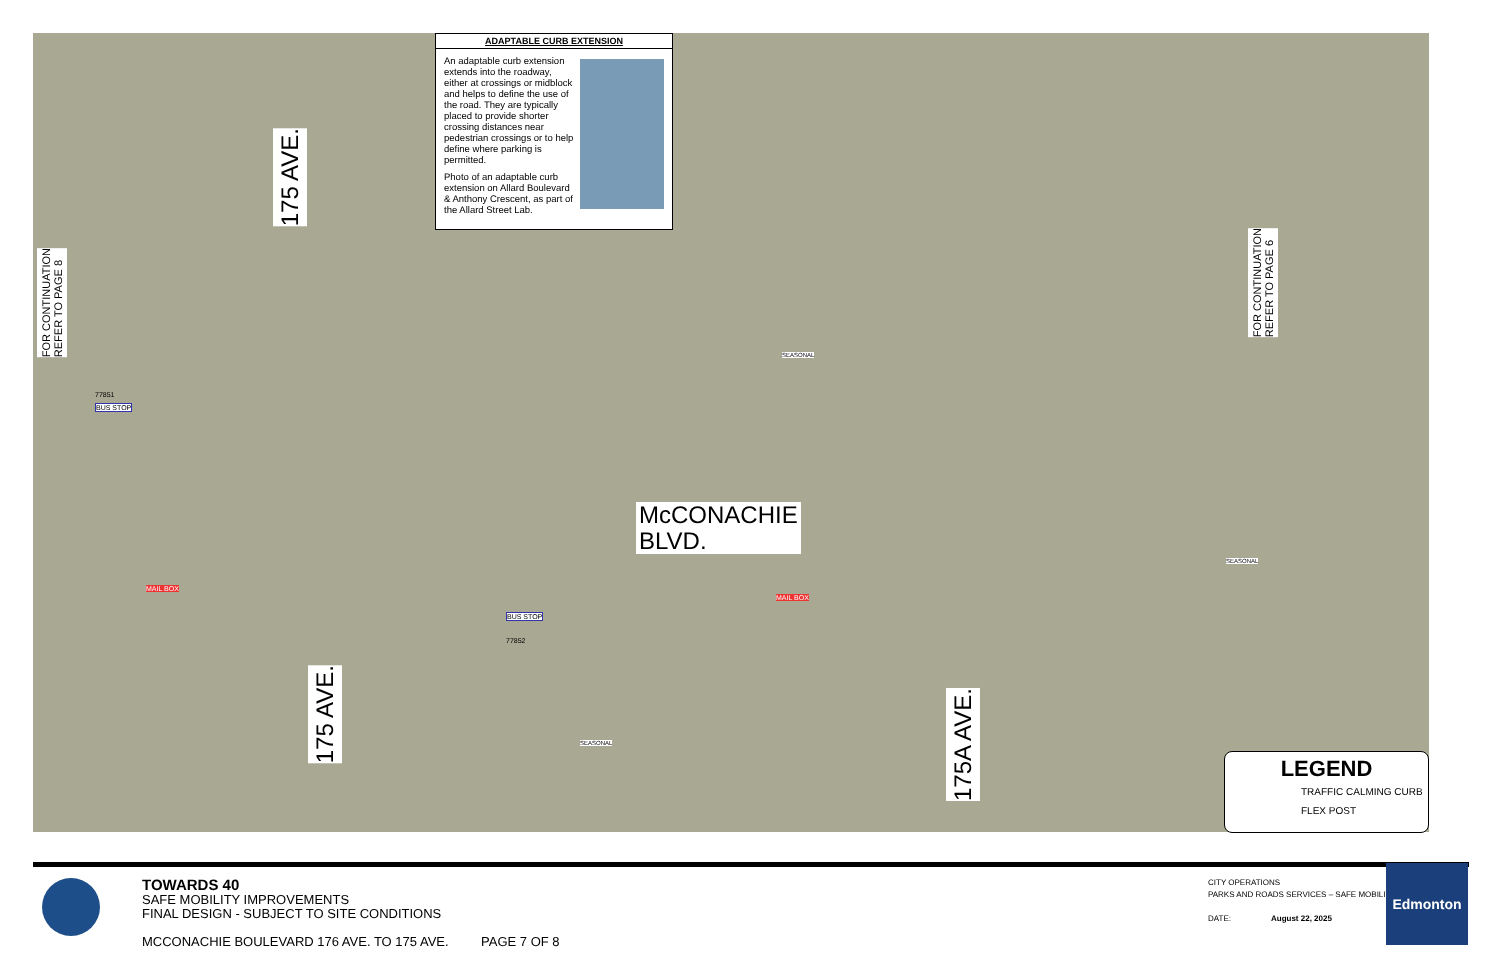ADAPTABLE CURB EXTENSION
An adaptable curb extension extends into the roadway, either at crossings or midblock and helps to define the use of the road. They are typically placed to provide shorter crossing distances near pedestrian crossings or to help define where parking is permitted.
Photo of an adaptable curb extension on Allard Boulevard & Anthony Crescent, as part of the Allard Street Lab.
175 AVE.
175 AVE.
175A AVE.
McCONACHIE
BLVD.
FOR CONTINUATION
REFER TO PAGE 8
FOR CONTINUATION
REFER TO PAGE 6
77851
BUS STOP
BUS STOP
77852
MAIL BOX
MAIL BOX
SEASONAL
SEASONAL
SEASONAL
LEGEND
TRAFFIC CALMING CURB
FLEX POST
TOWARDS 40
SAFE MOBILITY IMPROVEMENTS
FINAL DESIGN - SUBJECT TO SITE CONDITIONS
MCCONACHIE BOULEVARD 176 AVE. TO 175 AVE. PAGE 7 OF 8
CITY OPERATIONS
PARKS AND ROADS SERVICES – SAFE MOBILITY
DATE: August 22, 2025
Edmonton